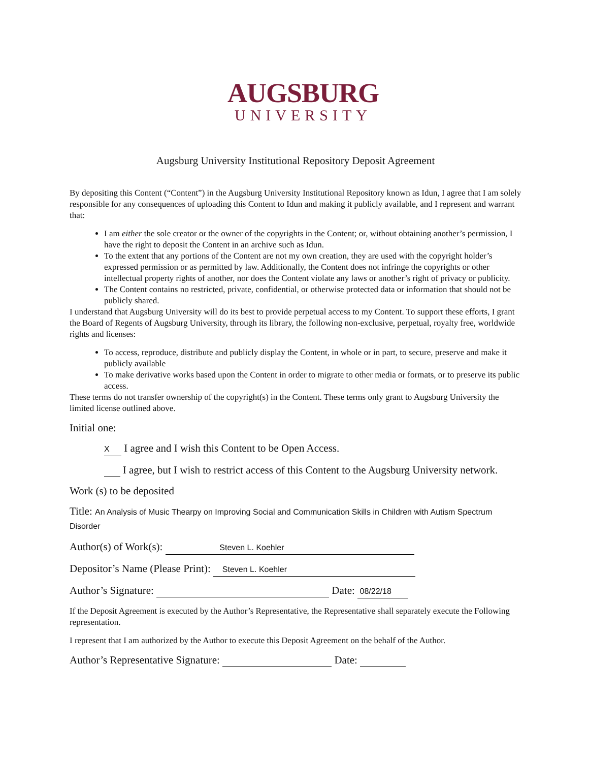AUGSBURG
UNIVERSITY
Augsburg University Institutional Repository Deposit Agreement
By depositing this Content (“Content”) in the Augsburg University Institutional Repository known as Idun, I agree that I am solely responsible for any consequences of uploading this Content to Idun and making it publicly available, and I represent and warrant that:
I am either the sole creator or the owner of the copyrights in the Content; or, without obtaining another’s permission, I have the right to deposit the Content in an archive such as Idun.
To the extent that any portions of the Content are not my own creation, they are used with the copyright holder’s expressed permission or as permitted by law. Additionally, the Content does not infringe the copyrights or other intellectual property rights of another, nor does the Content violate any laws or another’s right of privacy or publicity.
The Content contains no restricted, private, confidential, or otherwise protected data or information that should not be publicly shared.
I understand that Augsburg University will do its best to provide perpetual access to my Content. To support these efforts, I grant the Board of Regents of Augsburg University, through its library, the following non-exclusive, perpetual, royalty free, worldwide rights and licenses:
To access, reproduce, distribute and publicly display the Content, in whole or in part, to secure, preserve and make it publicly available
To make derivative works based upon the Content in order to migrate to other media or formats, or to preserve its public access.
These terms do not transfer ownership of the copyright(s) in the Content. These terms only grant to Augsburg University the limited license outlined above.
Initial one:
X I agree and I wish this Content to be Open Access.
I agree, but I wish to restrict access of this Content to the Augsburg University network.
Work (s) to be deposited
Title: An Analysis of Music Thearpy on Improving Social and Communication Skills in Children with Autism Spectrum Disorder
Author(s) of Work(s): Steven L. Koehler
Depositor’s Name (Please Print): Steven L. Koehler
Author’s Signature: Date: 08/22/18
If the Deposit Agreement is executed by the Author’s Representative, the Representative shall separately execute the Following representation.
I represent that I am authorized by the Author to execute this Deposit Agreement on the behalf of the Author.
Author’s Representative Signature: Date: